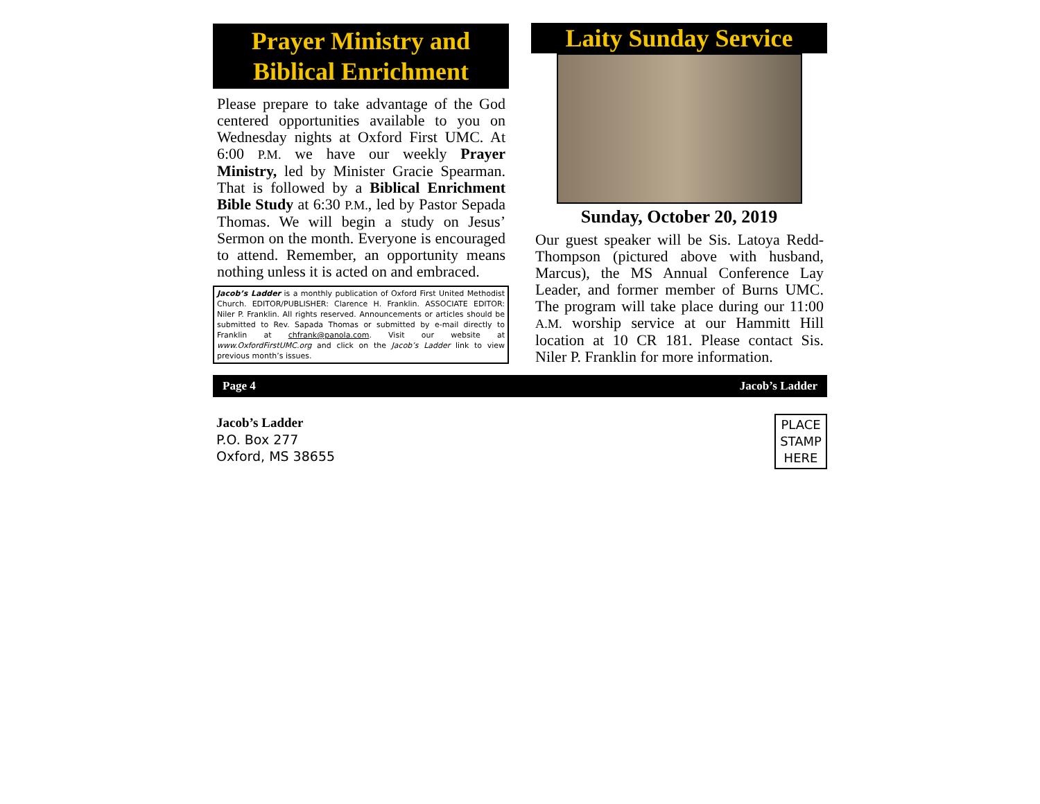Prayer Ministry and
Biblical Enrichment
Please prepare to take advantage of the God centered opportunities available to you on Wednesday nights at Oxford First UMC. At 6:00 P.M. we have our weekly Prayer Ministry, led by Minister Gracie Spearman. That is followed by a Biblical Enrichment Bible Study at 6:30 P.M., led by Pastor Sepada Thomas. We will begin a study on Jesus’ Sermon on the month. Everyone is encouraged to attend. Remember, an opportunity means nothing unless it is acted on and embraced.
Jacob’s Ladder is a monthly publication of Oxford First United Methodist Church. EDITOR/PUBLISHER: Clarence H. Franklin. ASSOCIATE EDITOR: Niler P. Franklin. All rights reserved. Announcements or articles should be submitted to Rev. Sapada Thomas or submitted by e-mail directly to Franklin at chfrank@panola.com. Visit our website at www.OxfordFirstUMC.org and click on the Jacob’s Ladder link to view previous month’s issues.
Laity Sunday Service
Sunday, October 20, 2019
Our guest speaker will be Sis. Latoya Redd-Thompson (pictured above with husband, Marcus), the MS Annual Conference Lay Leader, and former member of Burns UMC. The program will take place during our 11:00 A.M. worship service at our Hammitt Hill location at 10 CR 181. Please contact Sis. Niler P. Franklin for more information.
Page 4 Jacob’s Ladder
Jacob’s Ladder
P.O. Box 277
Oxford, MS 38655
PLACE
STAMP
HERE